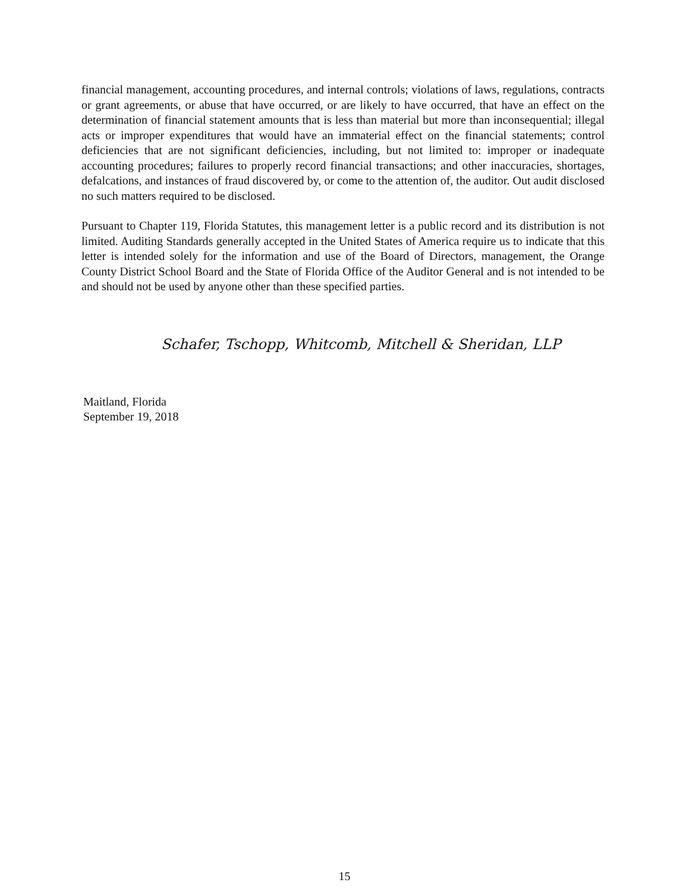financial management, accounting procedures, and internal controls; violations of laws, regulations, contracts or grant agreements, or abuse that have occurred, or are likely to have occurred, that have an effect on the determination of financial statement amounts that is less than material but more than inconsequential; illegal acts or improper expenditures that would have an immaterial effect on the financial statements; control deficiencies that are not significant deficiencies, including, but not limited to: improper or inadequate accounting procedures; failures to properly record financial transactions; and other inaccuracies, shortages, defalcations, and instances of fraud discovered by, or come to the attention of, the auditor. Out audit disclosed no such matters required to be disclosed.
Pursuant to Chapter 119, Florida Statutes, this management letter is a public record and its distribution is not limited. Auditing Standards generally accepted in the United States of America require us to indicate that this letter is intended solely for the information and use of the Board of Directors, management, the Orange County District School Board and the State of Florida Office of the Auditor General and is not intended to be and should not be used by anyone other than these specified parties.
Schafer, Tschopp, Whitcomb, Mitchell & Sheridan, LLP
Maitland, Florida
September 19, 2018
15